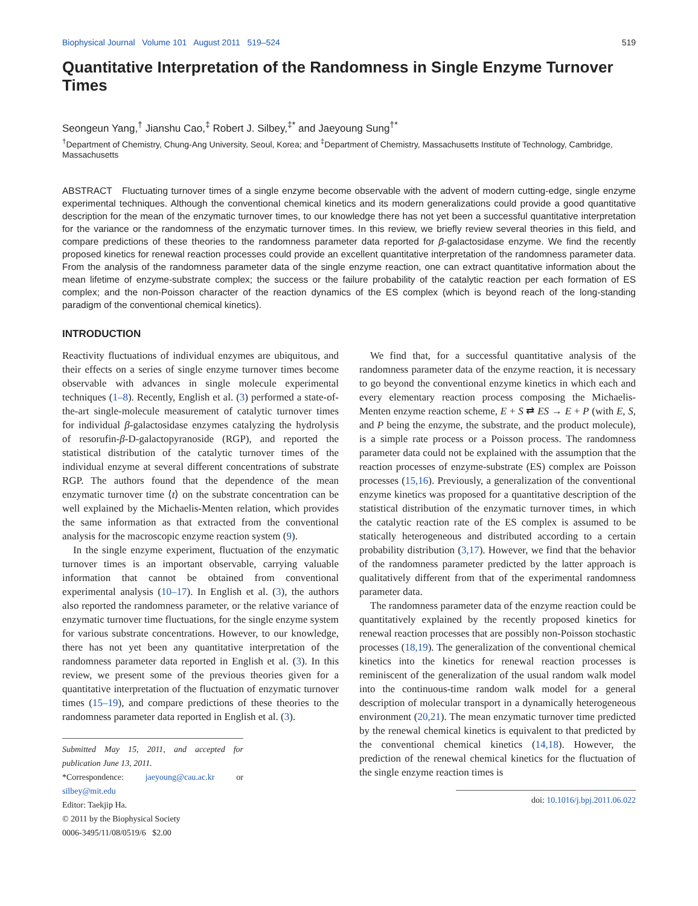Biophysical Journal Volume 101 August 2011 519–524 519
Quantitative Interpretation of the Randomness in Single Enzyme Turnover Times
Seongeun Yang,<sup>†</sup> Jianshu Cao,<sup>‡</sup> Robert J. Silbey,<sup>‡*</sup> and Jaeyoung Sung<sup>†*</sup>
<sup>†</sup> Department of Chemistry, Chung-Ang University, Seoul, Korea; and <sup>‡</sup>Department of Chemistry, Massachusetts Institute of Technology, Cambridge, Massachusetts
ABSTRACT Fluctuating turnover times of a single enzyme become observable with the advent of modern cutting-edge, single enzyme experimental techniques. Although the conventional chemical kinetics and its modern generalizations could provide a good quantitative description for the mean of the enzymatic turnover times, to our knowledge there has not yet been a successful quantitative interpretation for the variance or the randomness of the enzymatic turnover times. In this review, we briefly review several theories in this field, and compare predictions of these theories to the randomness parameter data reported for β-galactosidase enzyme. We find the recently proposed kinetics for renewal reaction processes could provide an excellent quantitative interpretation of the randomness parameter data. From the analysis of the randomness parameter data of the single enzyme reaction, one can extract quantitative information about the mean lifetime of enzyme-substrate complex; the success or the failure probability of the catalytic reaction per each formation of ES complex; and the non-Poisson character of the reaction dynamics of the ES complex (which is beyond reach of the long-standing paradigm of the conventional chemical kinetics).
INTRODUCTION
Reactivity fluctuations of individual enzymes are ubiquitous, and their effects on a series of single enzyme turnover times become observable with advances in single molecule experimental techniques (1–8). Recently, English et al. (3) performed a state-of-the-art single-molecule measurement of catalytic turnover times for individual β-galactosidase enzymes catalyzing the hydrolysis of resorufin-β-D-galactopyranoside (RGP), and reported the statistical distribution of the catalytic turnover times of the individual enzyme at several different concentrations of substrate RGP. The authors found that the dependence of the mean enzymatic turnover time ⟨t⟩ on the substrate concentration can be well explained by the Michaelis-Menten relation, which provides the same information as that extracted from the conventional analysis for the macroscopic enzyme reaction system (9).
In the single enzyme experiment, fluctuation of the enzymatic turnover times is an important observable, carrying valuable information that cannot be obtained from conventional experimental analysis (10–17). In English et al. (3), the authors also reported the randomness parameter, or the relative variance of enzymatic turnover time fluctuations, for the single enzyme system for various substrate concentrations. However, to our knowledge, there has not yet been any quantitative interpretation of the randomness parameter data reported in English et al. (3). In this review, we present some of the previous theories given for a quantitative interpretation of the fluctuation of enzymatic turnover times (15–19), and compare predictions of these theories to the randomness parameter data reported in English et al. (3).
Submitted May 15, 2011, and accepted for publication June 13, 2011.
*Correspondence: jaeyoung@cau.ac.kr or silbey@mit.edu
Editor: Taekjip Ha.
© 2011 by the Biophysical Society
0006-3495/11/08/0519/6 $2.00
We find that, for a successful quantitative analysis of the randomness parameter data of the enzyme reaction, it is necessary to go beyond the conventional enzyme kinetics in which each and every elementary reaction process composing the Michaelis-Menten enzyme reaction scheme, E + S ⇄ ES → E + P (with E, S, and P being the enzyme, the substrate, and the product molecule), is a simple rate process or a Poisson process. The randomness parameter data could not be explained with the assumption that the reaction processes of enzyme-substrate (ES) complex are Poisson processes (15,16). Previously, a generalization of the conventional enzyme kinetics was proposed for a quantitative description of the statistical distribution of the enzymatic turnover times, in which the catalytic reaction rate of the ES complex is assumed to be statically heterogeneous and distributed according to a certain probability distribution (3,17). However, we find that the behavior of the randomness parameter predicted by the latter approach is qualitatively different from that of the experimental randomness parameter data.
The randomness parameter data of the enzyme reaction could be quantitatively explained by the recently proposed kinetics for renewal reaction processes that are possibly non-Poisson stochastic processes (18,19). The generalization of the conventional chemical kinetics into the kinetics for renewal reaction processes is reminiscent of the generalization of the usual random walk model into the continuous-time random walk model for a general description of molecular transport in a dynamically heterogeneous environment (20,21). The mean enzymatic turnover time predicted by the renewal chemical kinetics is equivalent to that predicted by the conventional chemical kinetics (14,18). However, the prediction of the renewal chemical kinetics for the fluctuation of the single enzyme reaction times is
doi: 10.1016/j.bpj.2011.06.022